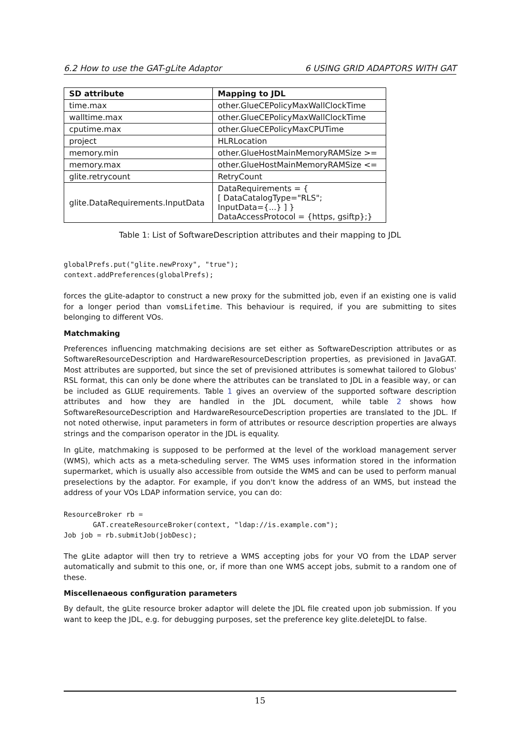6.2 How to use the GAT-gLite Adaptor 6 USING GRID ADAPTORS WITH GAT
| SD attribute | Mapping to JDL |
| --- | --- |
| time.max | other.GlueCEPolicyMaxWallClockTime |
| walltime.max | other.GlueCEPolicyMaxWallClockTime |
| cputime.max | other.GlueCEPolicyMaxCPUTime |
| project | HLRLocation |
| memory.min | other.GlueHostMainMemoryRAMSize >= |
| memory.max | other.GlueHostMainMemoryRAMSize <= |
| glite.retrycount | RetryCount |
| glite.DataRequirements.InputData | DataRequirements = { [ DataCatalogType="RLS"; InputData={...} ] } DataAccessProtocol = {https, gsiftp};} |
Table 1: List of SoftwareDescription attributes and their mapping to JDL
globalPrefs.put("glite.newProxy", "true");
context.addPreferences(globalPrefs);
forces the gLite-adaptor to construct a new proxy for the submitted job, even if an existing one is valid for a longer period than vomsLifetime. This behaviour is required, if you are submitting to sites belonging to different VOs.
Matchmaking
Preferences influencing matchmaking decisions are set either as SoftwareDescription attributes or as SoftwareResourceDescription and HardwareResourceDescription properties, as previsioned in JavaGAT. Most attributes are supported, but since the set of previsioned attributes is somewhat tailored to Globus' RSL format, this can only be done where the attributes can be translated to JDL in a feasible way, or can be included as GLUE requirements. Table 1 gives an overview of the supported software description attributes and how they are handled in the JDL document, while table 2 shows how SoftwareResourceDescription and HardwareResourceDescription properties are translated to the JDL. If not noted otherwise, input parameters in form of attributes or resource description properties are always strings and the comparison operator in the JDL is equality.
In gLite, matchmaking is supposed to be performed at the level of the workload management server (WMS), which acts as a meta-scheduling server. The WMS uses information stored in the information supermarket, which is usually also accessible from outside the WMS and can be used to perform manual preselections by the adaptor. For example, if you don't know the address of an WMS, but instead the address of your VOs LDAP information service, you can do:
ResourceBroker rb =
       GAT.createResourceBroker(context, "ldap://is.example.com");
Job job = rb.submitJob(jobDesc);
The gLite adaptor will then try to retrieve a WMS accepting jobs for your VO from the LDAP server automatically and submit to this one, or, if more than one WMS accept jobs, submit to a random one of these.
Miscellenaeous configuration parameters
By default, the gLite resource broker adaptor will delete the JDL file created upon job submission. If you want to keep the JDL, e.g. for debugging purposes, set the preference key glite.deleteJDL to false.
15